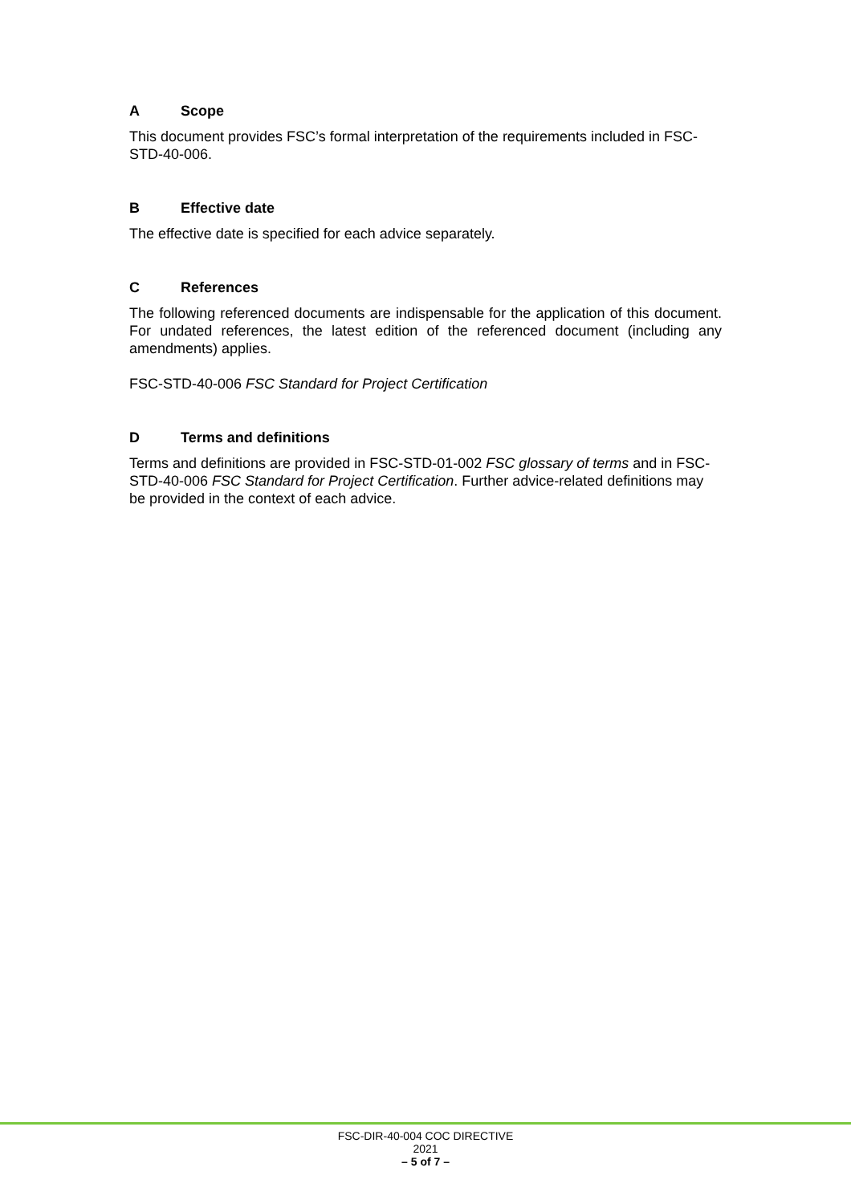A Scope
This document provides FSC’s formal interpretation of the requirements included in FSC-STD-40-006.
B Effective date
The effective date is specified for each advice separately.
C References
The following referenced documents are indispensable for the application of this document. For undated references, the latest edition of the referenced document (including any amendments) applies.
FSC-STD-40-006 FSC Standard for Project Certification
D Terms and definitions
Terms and definitions are provided in FSC-STD-01-002 FSC glossary of terms and in FSC-STD-40-006 FSC Standard for Project Certification. Further advice-related definitions may be provided in the context of each advice.
FSC-DIR-40-004 COC DIRECTIVE
2021
– 5 of 7 –